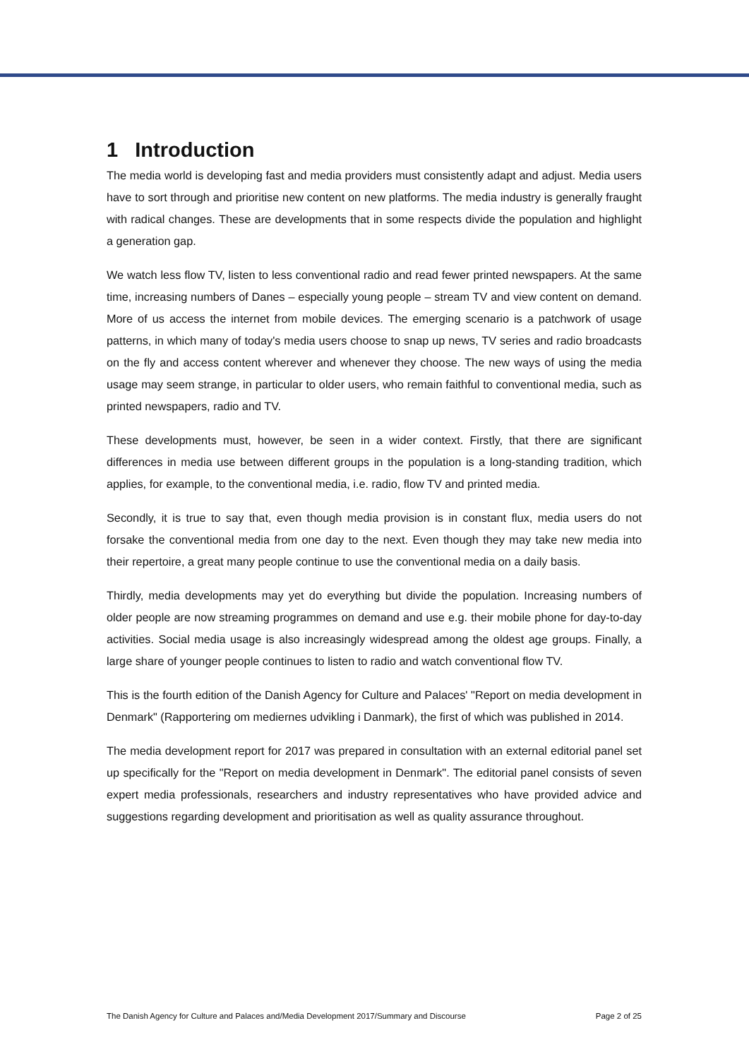1 Introduction
The media world is developing fast and media providers must consistently adapt and adjust. Media users have to sort through and prioritise new content on new platforms. The media industry is generally fraught with radical changes. These are developments that in some respects divide the population and highlight a generation gap.
We watch less flow TV, listen to less conventional radio and read fewer printed newspapers. At the same time, increasing numbers of Danes – especially young people – stream TV and view content on demand. More of us access the internet from mobile devices. The emerging scenario is a patchwork of usage patterns, in which many of today's media users choose to snap up news, TV series and radio broadcasts on the fly and access content wherever and whenever they choose. The new ways of using the media usage may seem strange, in particular to older users, who remain faithful to conventional media, such as printed newspapers, radio and TV.
These developments must, however, be seen in a wider context. Firstly, that there are significant differences in media use between different groups in the population is a long-standing tradition, which applies, for example, to the conventional media, i.e. radio, flow TV and printed media.
Secondly, it is true to say that, even though media provision is in constant flux, media users do not forsake the conventional media from one day to the next. Even though they may take new media into their repertoire, a great many people continue to use the conventional media on a daily basis.
Thirdly, media developments may yet do everything but divide the population. Increasing numbers of older people are now streaming programmes on demand and use e.g. their mobile phone for day-to-day activities. Social media usage is also increasingly widespread among the oldest age groups. Finally, a large share of younger people continues to listen to radio and watch conventional flow TV.
This is the fourth edition of the Danish Agency for Culture and Palaces' "Report on media development in Denmark" (Rapportering om mediernes udvikling i Danmark), the first of which was published in 2014.
The media development report for 2017 was prepared in consultation with an external editorial panel set up specifically for the "Report on media development in Denmark". The editorial panel consists of seven expert media professionals, researchers and industry representatives who have provided advice and suggestions regarding development and prioritisation as well as quality assurance throughout.
The Danish Agency for Culture and Palaces and/Media Development 2017/Summary and Discourse Page 2 of 25